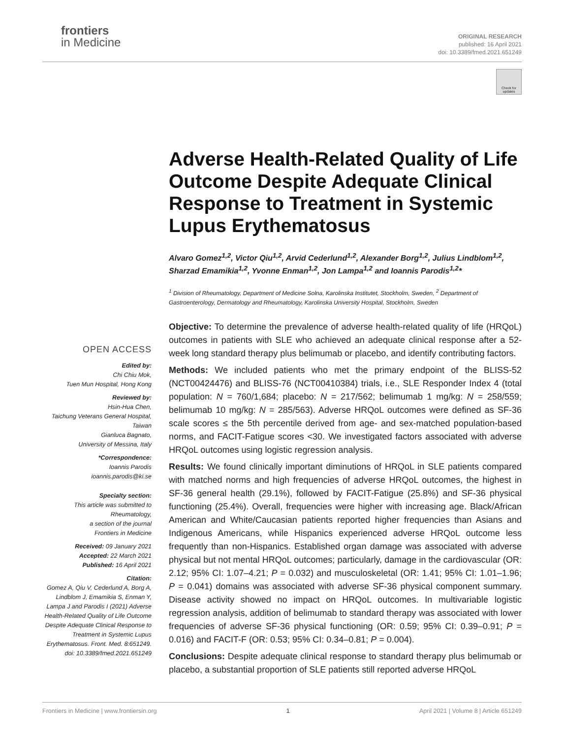frontiers
in Medicine
ORIGINAL RESEARCH
published: 16 April 2021
doi: 10.3389/fmed.2021.651249
Check for updates
Adverse Health-Related Quality of Life Outcome Despite Adequate Clinical Response to Treatment in Systemic Lupus Erythematosus
Alvaro Gomez<sup>1,2</sup>, Victor Qiu<sup>1,2</sup>, Arvid Cederlund<sup>1,2</sup>, Alexander Borg<sup>1,2</sup>, Julius Lindblom<sup>1,2</sup>, Sharzad Emamikia<sup>1,2</sup>, Yvonne Enman<sup>1,2</sup>, Jon Lampa<sup>1,2</sup> and Ioannis Parodis<sup>1,2</sup>*
<sup>1</sup> Division of Rheumatology, Department of Medicine Solna, Karolinska Institutet, Stockholm, Sweden, <sup>2</sup> Department of Gastroenterology, Dermatology and Rheumatology, Karolinska University Hospital, Stockholm, Sweden
Objective: To determine the prevalence of adverse health-related quality of life (HRQoL) outcomes in patients with SLE who achieved an adequate clinical response after a 52-week long standard therapy plus belimumab or placebo, and identify contributing factors.
Methods: We included patients who met the primary endpoint of the BLISS-52 (NCT00424476) and BLISS-76 (NCT00410384) trials, i.e., SLE Responder Index 4 (total population: N = 760/1,684; placebo: N = 217/562; belimumab 1 mg/kg: N = 258/559; belimumab 10 mg/kg: N = 285/563). Adverse HRQoL outcomes were defined as SF-36 scale scores ≤ the 5th percentile derived from age- and sex-matched population-based norms, and FACIT-Fatigue scores <30. We investigated factors associated with adverse HRQoL outcomes using logistic regression analysis.
Results: We found clinically important diminutions of HRQoL in SLE patients compared with matched norms and high frequencies of adverse HRQoL outcomes, the highest in SF-36 general health (29.1%), followed by FACIT-Fatigue (25.8%) and SF-36 physical functioning (25.4%). Overall, frequencies were higher with increasing age. Black/African American and White/Caucasian patients reported higher frequencies than Asians and Indigenous Americans, while Hispanics experienced adverse HRQoL outcome less frequently than non-Hispanics. Established organ damage was associated with adverse physical but not mental HRQoL outcomes; particularly, damage in the cardiovascular (OR: 2.12; 95% CI: 1.07–4.21; P = 0.032) and musculoskeletal (OR: 1.41; 95% CI: 1.01–1.96; P = 0.041) domains was associated with adverse SF-36 physical component summary. Disease activity showed no impact on HRQoL outcomes. In multivariable logistic regression analysis, addition of belimumab to standard therapy was associated with lower frequencies of adverse SF-36 physical functioning (OR: 0.59; 95% CI: 0.39–0.91; P = 0.016) and FACIT-F (OR: 0.53; 95% CI: 0.34–0.81; P = 0.004).
Conclusions: Despite adequate clinical response to standard therapy plus belimumab or placebo, a substantial proportion of SLE patients still reported adverse HRQoL
OPEN ACCESS
Edited by:
Chi Chiu Mok,
Tuen Mun Hospital, Hong Kong
Reviewed by:
Hsin-Hua Chen,
Taichung Veterans General Hospital, Taiwan
Gianluca Bagnato,
University of Messina, Italy
*Correspondence:
Ioannis Parodis
ioannis.parodis@ki.se
Specialty section:
This article was submitted to Rheumatology,
a section of the journal
Frontiers in Medicine
Received: 09 January 2021
Accepted: 22 March 2021
Published: 16 April 2021
Citation:
Gomez A, Qiu V, Cederlund A, Borg A, Lindblom J, Emamikia S, Enman Y, Lampa J and Parodis I (2021) Adverse Health-Related Quality of Life Outcome Despite Adequate Clinical Response to Treatment in Systemic Lupus Erythematosus. Front. Med. 8:651249. doi: 10.3389/fmed.2021.651249
Frontiers in Medicine | www.frontiersin.org 1 April 2021 | Volume 8 | Article 651249